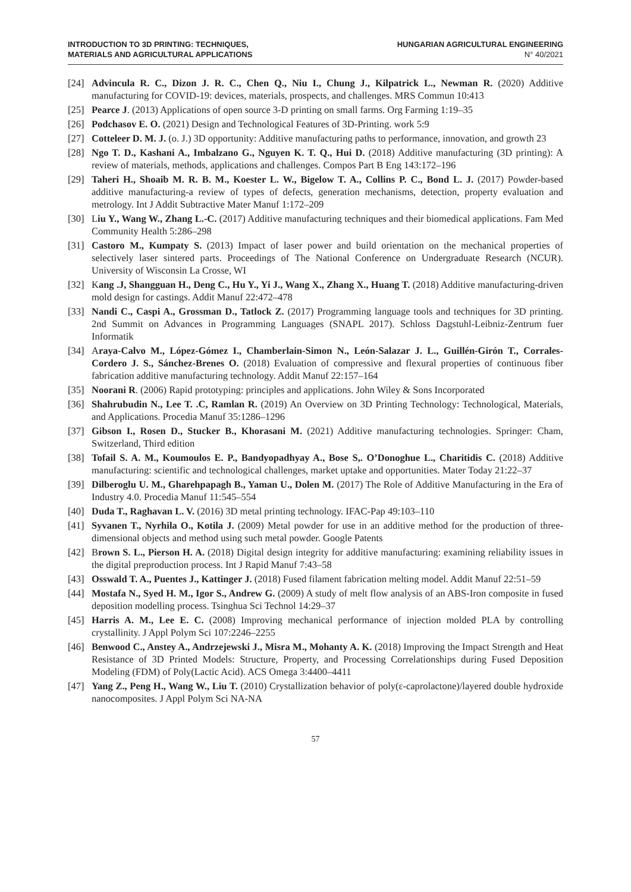INTRODUCTION TO 3D PRINTING: TECHNIQUES,
MATERIALS AND AGRICULTURAL APPLICATIONS
HUNGARIAN AGRICULTURAL ENGINEERING
N° 40/2021
[24] Advincula R. C., Dizon J. R. C., Chen Q., Niu I., Chung J., Kilpatrick L., Newman R. (2020) Additive manufacturing for COVID-19: devices, materials, prospects, and challenges. MRS Commun 10:413
[25] Pearce J. (2013) Applications of open source 3-D printing on small farms. Org Farming 1:19–35
[26] Podchasov E. O. (2021) Design and Technological Features of 3D-Printing. work 5:9
[27] Cotteleer D. M. J. (o. J.) 3D opportunity: Additive manufacturing paths to performance, innovation, and growth 23
[28] Ngo T. D., Kashani A., Imbalzano G., Nguyen K. T. Q., Hui D. (2018) Additive manufacturing (3D printing): A review of materials, methods, applications and challenges. Compos Part B Eng 143:172–196
[29] Taheri H., Shoaib M. R. B. M., Koester L. W., Bigelow T. A., Collins P. C., Bond L. J. (2017) Powder-based additive manufacturing-a review of types of defects, generation mechanisms, detection, property evaluation and metrology. Int J Addit Subtractive Mater Manuf 1:172–209
[30] Liu Y., Wang W., Zhang L.-C. (2017) Additive manufacturing techniques and their biomedical applications. Fam Med Community Health 5:286–298
[31] Castoro M., Kumpaty S. (2013) Impact of laser power and build orientation on the mechanical properties of selectively laser sintered parts. Proceedings of The National Conference on Undergraduate Research (NCUR). University of Wisconsin La Crosse, WI
[32] Kang .J, Shangguan H., Deng C., Hu Y., Yi J., Wang X., Zhang X., Huang T. (2018) Additive manufacturing-driven mold design for castings. Addit Manuf 22:472–478
[33] Nandi C., Caspi A., Grossman D., Tatlock Z. (2017) Programming language tools and techniques for 3D printing. 2nd Summit on Advances in Programming Languages (SNAPL 2017). Schloss Dagstuhl-Leibniz-Zentrum fuer Informatik
[34] Araya-Calvo M., López-Gómez I., Chamberlain-Simon N., León-Salazar J. L., Guillén-Girón T., Corrales-Cordero J. S., Sánchez-Brenes O. (2018) Evaluation of compressive and flexural properties of continuous fiber fabrication additive manufacturing technology. Addit Manuf 22:157–164
[35] Noorani R. (2006) Rapid prototyping: principles and applications. John Wiley & Sons Incorporated
[36] Shahrubudin N., Lee T. .C, Ramlan R. (2019) An Overview on 3D Printing Technology: Technological, Materials, and Applications. Procedia Manuf 35:1286–1296
[37] Gibson I., Rosen D., Stucker B., Khorasani M. (2021) Additive manufacturing technologies. Springer: Cham, Switzerland, Third edition
[38] Tofail S. A. M., Koumoulos E. P., Bandyopadhyay A., Bose S,. O’Donoghue L., Charitidis C. (2018) Additive manufacturing: scientific and technological challenges, market uptake and opportunities. Mater Today 21:22–37
[39] Dilberoglu U. M., Gharehpapagh B., Yaman U., Dolen M. (2017) The Role of Additive Manufacturing in the Era of Industry 4.0. Procedia Manuf 11:545–554
[40] Duda T., Raghavan L. V. (2016) 3D metal printing technology. IFAC-Pap 49:103–110
[41] Syvanen T., Nyrhila O., Kotila J. (2009) Metal powder for use in an additive method for the production of three-dimensional objects and method using such metal powder. Google Patents
[42] Brown S. L., Pierson H. A. (2018) Digital design integrity for additive manufacturing: examining reliability issues in the digital preproduction process. Int J Rapid Manuf 7:43–58
[43] Osswald T. A., Puentes J., Kattinger J. (2018) Fused filament fabrication melting model. Addit Manuf 22:51–59
[44] Mostafa N., Syed H. M., Igor S., Andrew G. (2009) A study of melt flow analysis of an ABS-Iron composite in fused deposition modelling process. Tsinghua Sci Technol 14:29–37
[45] Harris A. M., Lee E. C. (2008) Improving mechanical performance of injection molded PLA by controlling crystallinity. J Appl Polym Sci 107:2246–2255
[46] Benwood C., Anstey A., Andrzejewski J., Misra M., Mohanty A. K. (2018) Improving the Impact Strength and Heat Resistance of 3D Printed Models: Structure, Property, and Processing Correlationships during Fused Deposition Modeling (FDM) of Poly(Lactic Acid). ACS Omega 3:4400–4411
[47] Yang Z., Peng H., Wang W., Liu T. (2010) Crystallization behavior of poly(ε-caprolactone)/layered double hydroxide nanocomposites. J Appl Polym Sci NA-NA
57